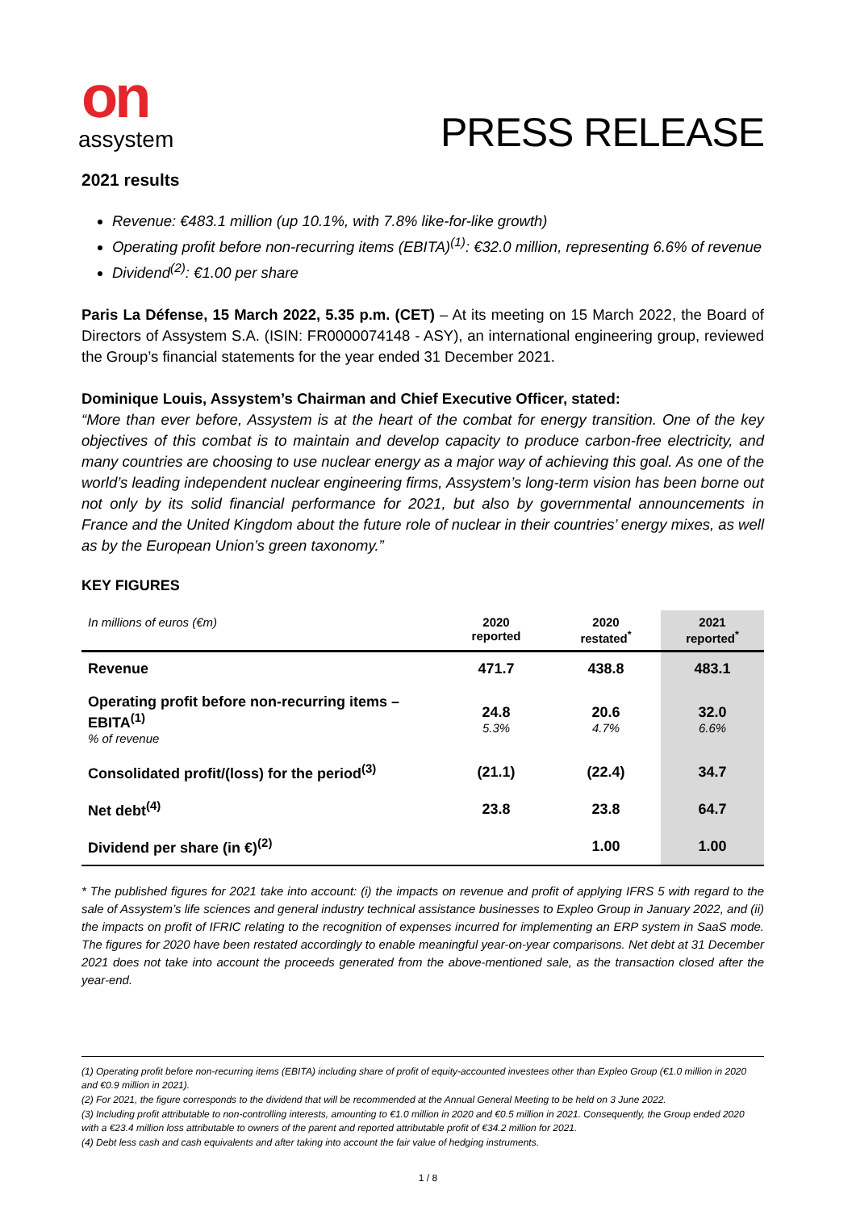on
assystem
PRESS RELEASE
2021 results
Revenue: €483.1 million (up 10.1%, with 7.8% like-for-like growth)
Operating profit before non-recurring items (EBITA)<sup>(1)</sup>: €32.0 million, representing 6.6% of revenue
Dividend<sup>(2)</sup>: €1.00 per share
Paris La Défense, 15 March 2022, 5.35 p.m. (CET) – At its meeting on 15 March 2022, the Board of Directors of Assystem S.A. (ISIN: FR0000074148 - ASY), an international engineering group, reviewed the Group’s financial statements for the year ended 31 December 2021.
Dominique Louis, Assystem’s Chairman and Chief Executive Officer, stated:
“More than ever before, Assystem is at the heart of the combat for energy transition. One of the key objectives of this combat is to maintain and develop capacity to produce carbon-free electricity, and many countries are choosing to use nuclear energy as a major way of achieving this goal. As one of the world’s leading independent nuclear engineering firms, Assystem’s long-term vision has been borne out not only by its solid financial performance for 2021, but also by governmental announcements in France and the United Kingdom about the future role of nuclear in their countries’ energy mixes, as well as by the European Union’s green taxonomy.”
KEY FIGURES
| In millions of euros (€m) | 2020 reported | 2020 restated<sup>*</sup> | 2021 reported<sup>*</sup> |
| --- | --- | --- | --- |
| Revenue | 471.7 | 438.8 | 483.1 |
| Operating profit before non-recurring items – EBITA<sup>(1)</sup> % of revenue | 24.8 5.3% | 20.6 4.7% | 32.0 6.6% |
| Consolidated profit/(loss) for the period<sup>(3)</sup> | (21.1) | (22.4) | 34.7 |
| Net debt<sup>(4)</sup> | 23.8 | 23.8 | 64.7 |
| Dividend per share (in €)<sup>(2)</sup> | | 1.00 | 1.00 |
* The published figures for 2021 take into account: (i) the impacts on revenue and profit of applying IFRS 5 with regard to the sale of Assystem’s life sciences and general industry technical assistance businesses to Expleo Group in January 2022, and (ii) the impacts on profit of IFRIC relating to the recognition of expenses incurred for implementing an ERP system in SaaS mode. The figures for 2020 have been restated accordingly to enable meaningful year-on-year comparisons. Net debt at 31 December 2021 does not take into account the proceeds generated from the above-mentioned sale, as the transaction closed after the year-end.
(1) Operating profit before non-recurring items (EBITA) including share of profit of equity-accounted investees other than Expleo Group (€1.0 million in 2020 and €0.9 million in 2021).
(2) For 2021, the figure corresponds to the dividend that will be recommended at the Annual General Meeting to be held on 3 June 2022.
(3) Including profit attributable to non-controlling interests, amounting to €1.0 million in 2020 and €0.5 million in 2021. Consequently, the Group ended 2020 with a €23.4 million loss attributable to owners of the parent and reported attributable profit of €34.2 million for 2021.
(4) Debt less cash and cash equivalents and after taking into account the fair value of hedging instruments.
1 / 8